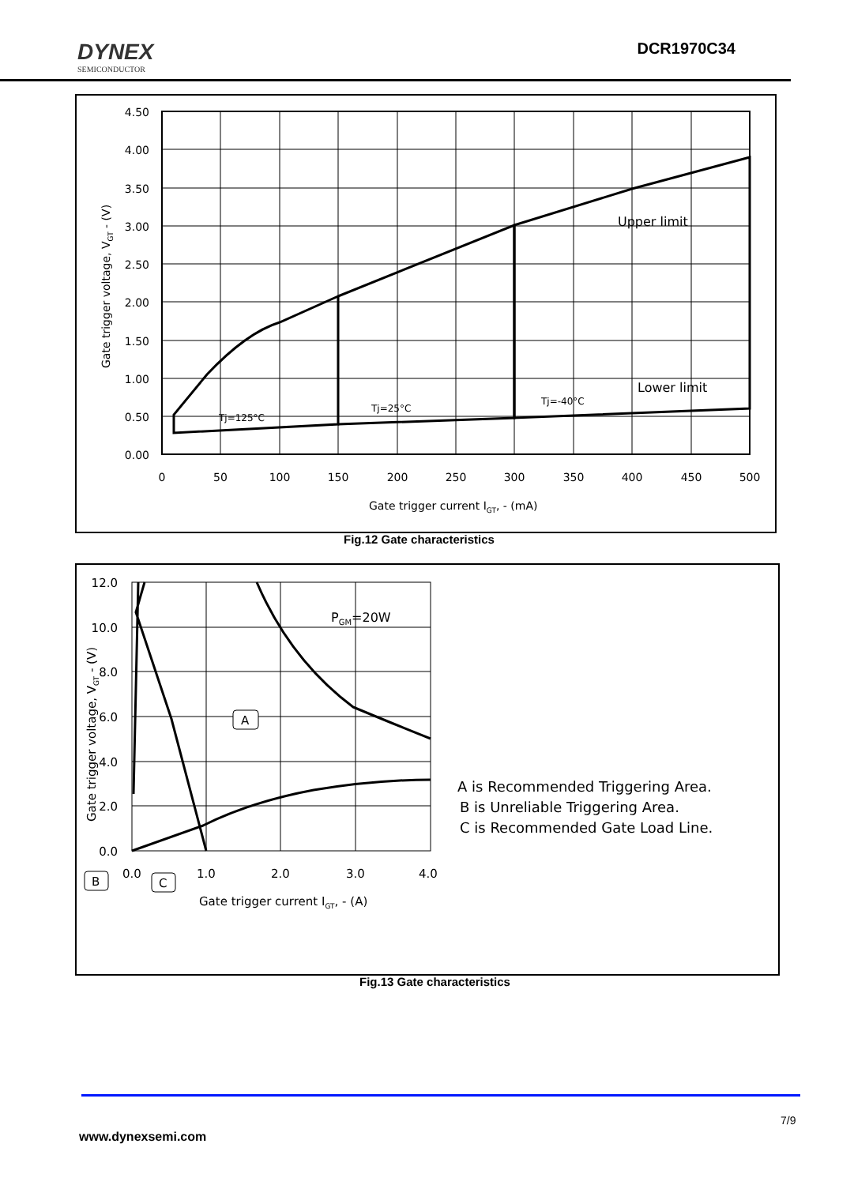DYNEX
SEMICONDUCTOR
DCR1970C34
Upper limit
Lower limit
Tj=125°C
Tj=25°C
Tj=-40°C
4.50
4.00
3.50
3.00
2.50
2.00
1.50
1.00
0.50
0.00
0
50
100
150
200
250
300
350
400
450
500
Gate trigger current IGT, - (mA)
Gate trigger voltage, VGT - (V)
Fig.12 Gate characteristics
A
PGM=20W
B
C
12.0
10.0
8.0
6.0
4.0
2.0
0.0
0.0
1.0
2.0
3.0
4.0
Gate trigger current IGT, - (A)
Gate trigger voltage, VGT - (V)
A is Recommended Triggering Area.
B is Unreliable Triggering Area.
C is Recommended Gate Load Line.
Fig.13 Gate characteristics
7/9
www.dynexsemi.com